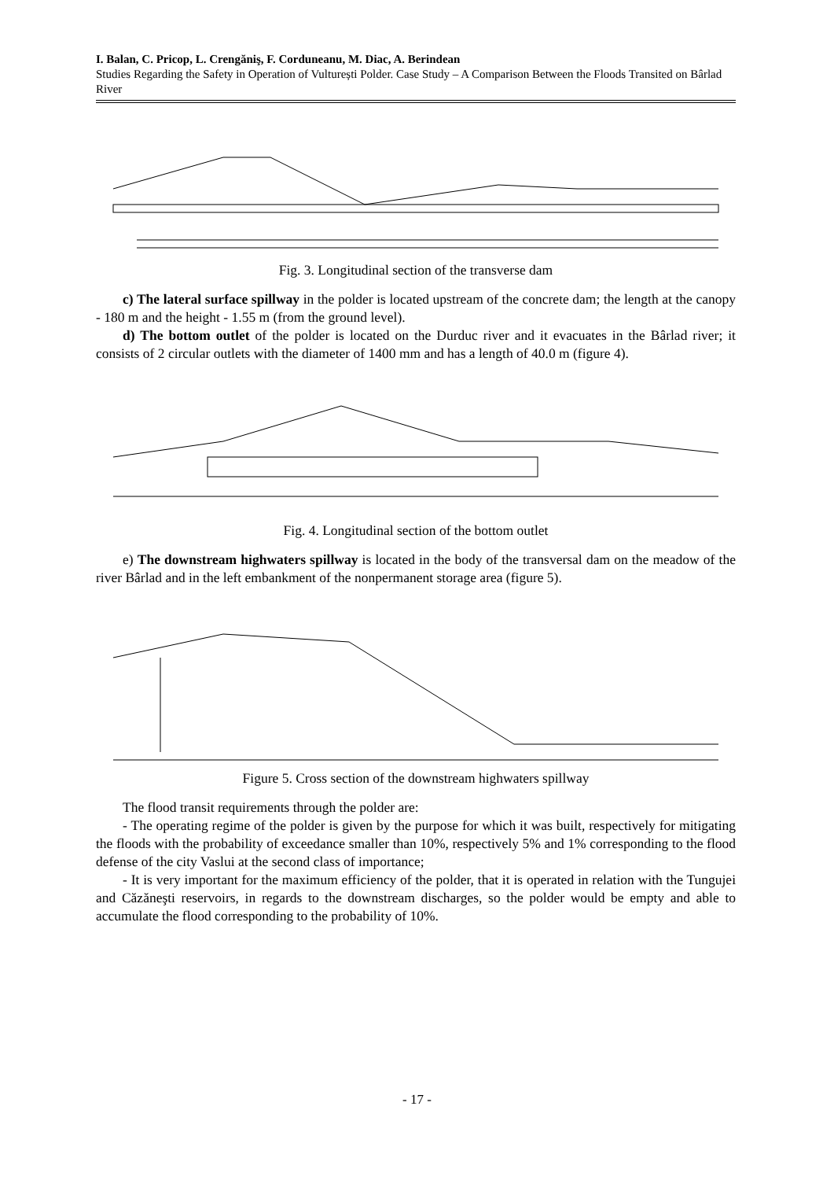I. Balan, C. Pricop, L. Crengăniş, F. Corduneanu, M. Diac, A. Berindean
Studies Regarding the Safety in Operation of Vulturești Polder. Case Study – A Comparison Between the Floods Transited on Bârlad River
Fig. 3. Longitudinal section of the transverse dam
c) The lateral surface spillway in the polder is located upstream of the concrete dam; the length at the canopy - 180 m and the height - 1.55 m (from the ground level).
d) The bottom outlet of the polder is located on the Durduc river and it evacuates in the Bârlad river; it consists of 2 circular outlets with the diameter of 1400 mm and has a length of 40.0 m (figure 4).
Fig. 4. Longitudinal section of the bottom outlet
e) The downstream highwaters spillway is located in the body of the transversal dam on the meadow of the river Bârlad and in the left embankment of the nonpermanent storage area (figure 5).
Figure 5. Cross section of the downstream highwaters spillway
The flood transit requirements through the polder are:
- The operating regime of the polder is given by the purpose for which it was built, respectively for mitigating the floods with the probability of exceedance smaller than 10%, respectively 5% and 1% corresponding to the flood defense of the city Vaslui at the second class of importance;
- It is very important for the maximum efficiency of the polder, that it is operated in relation with the Tungujei and Căzăneşti reservoirs, in regards to the downstream discharges, so the polder would be empty and able to accumulate the flood corresponding to the probability of 10%.
- 17 -